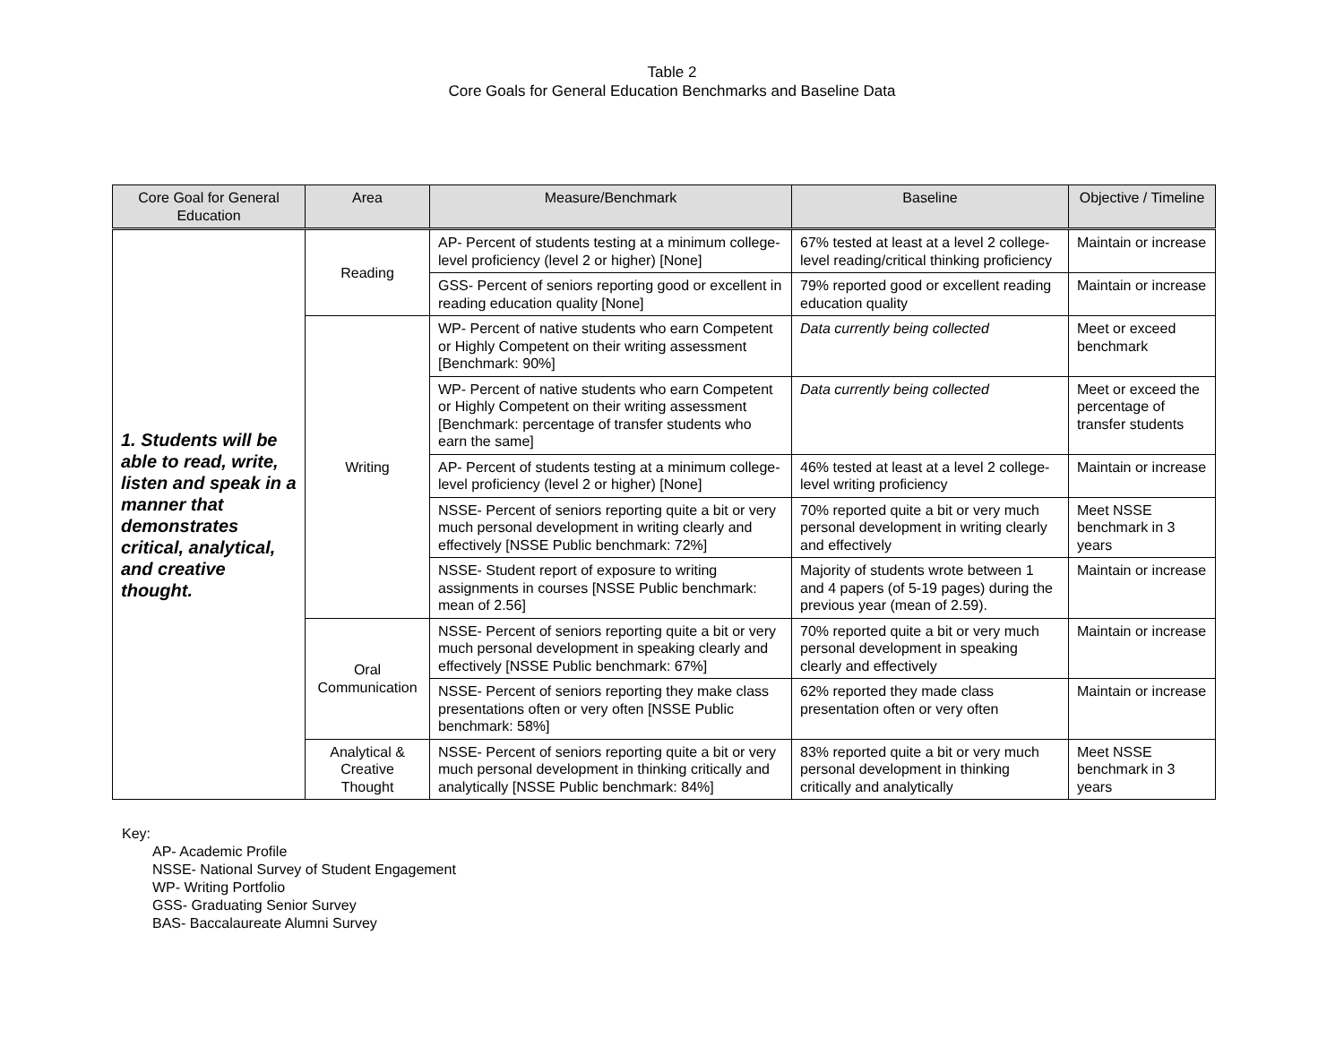Table 2
Core Goals for General Education Benchmarks and Baseline Data
| Core Goal for General Education | Area | Measure/Benchmark | Baseline | Objective / Timeline |
| --- | --- | --- | --- | --- |
| 1. Students will be able to read, write, listen and speak in a manner that demonstrates critical, analytical, and creative thought. | Reading | AP- Percent of students testing at a minimum college-level proficiency (level 2 or higher) [None] | 67% tested at least at a level 2 college-level reading/critical thinking proficiency | Maintain or increase |
| | | GSS- Percent of seniors reporting good or excellent in reading education quality [None] | 79% reported good or excellent reading education quality | Maintain or increase |
| | Writing | WP- Percent of native students who earn Competent or Highly Competent on their writing assessment [Benchmark: 90%] | Data currently being collected | Meet or exceed benchmark |
| | | WP- Percent of native students who earn Competent or Highly Competent on their writing assessment [Benchmark: percentage of transfer students who earn the same] | Data currently being collected | Meet or exceed the percentage of transfer students |
| | | AP- Percent of students testing at a minimum college-level proficiency (level 2 or higher) [None] | 46% tested at least at a level 2 college-level writing proficiency | Maintain or increase |
| | | NSSE- Percent of seniors reporting quite a bit or very much personal development in writing clearly and effectively [NSSE Public benchmark: 72%] | 70% reported quite a bit or very much personal development in writing clearly and effectively | Meet NSSE benchmark in 3 years |
| | | NSSE- Student report of exposure to writing assignments in courses [NSSE Public benchmark: mean of 2.56] | Majority of students wrote between 1 and 4 papers (of 5-19 pages) during the previous year (mean of 2.59). | Maintain or increase |
| | Oral Communication | NSSE- Percent of seniors reporting quite a bit or very much personal development in speaking clearly and effectively [NSSE Public benchmark: 67%] | 70% reported quite a bit or very much personal development in speaking clearly and effectively | Maintain or increase |
| | | NSSE- Percent of seniors reporting they make class presentations often or very often [NSSE Public benchmark: 58%] | 62% reported they made class presentation often or very often | Maintain or increase |
| | Analytical & Creative Thought | NSSE- Percent of seniors reporting quite a bit or very much personal development in thinking critically and analytically [NSSE Public benchmark: 84%] | 83% reported quite a bit or very much personal development in thinking critically and analytically | Meet NSSE benchmark in 3 years |
Key:
AP- Academic Profile
NSSE- National Survey of Student Engagement
WP- Writing Portfolio
GSS- Graduating Senior Survey
BAS- Baccalaureate Alumni Survey